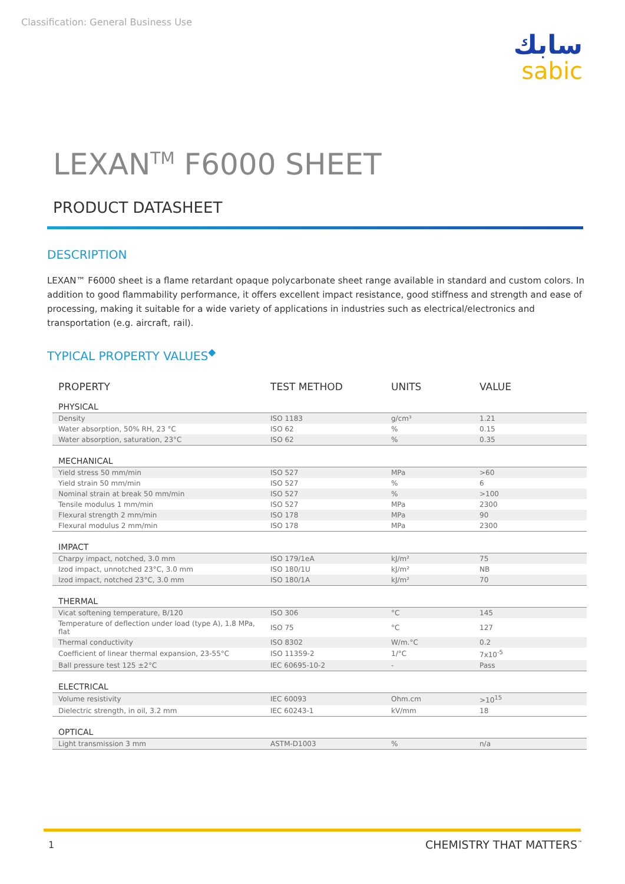Classification: General Business Use
سابك
sabic
LEXAN<sup>TM</sup> F6000 SHEET
PRODUCT DATASHEET
DESCRIPTION
LEXAN™ F6000 sheet is a flame retardant opaque polycarbonate sheet range available in standard and custom colors. In addition to good flammability performance, it offers excellent impact resistance, good stiffness and strength and ease of processing, making it suitable for a wide variety of applications in industries such as electrical/electronics and transportation (e.g. aircraft, rail).
TYPICAL PROPERTY VALUES<sup>◆</sup>
| PROPERTY | TEST METHOD | UNITS | VALUE |
| --- | --- | --- | --- |
| PHYSICAL | | | |
| Density | ISO 1183 | g/cm³ | 1.21 |
| Water absorption, 50% RH, 23 °C | ISO 62 | % | 0.15 |
| Water absorption, saturation, 23°C | ISO 62 | % | 0.35 |
| MECHANICAL | | | |
| Yield stress 50 mm/min | ISO 527 | MPa | >60 |
| Yield strain 50 mm/min | ISO 527 | % | 6 |
| Nominal strain at break 50 mm/min | ISO 527 | % | >100 |
| Tensile modulus 1 mm/min | ISO 527 | MPa | 2300 |
| Flexural strength 2 mm/min | ISO 178 | MPa | 90 |
| Flexural modulus 2 mm/min | ISO 178 | MPa | 2300 |
| IMPACT | | | |
| Charpy impact, notched, 3.0 mm | ISO 179/1eA | kJ/m² | 75 |
| Izod impact, unnotched 23°C, 3.0 mm | ISO 180/1U | kJ/m² | NB |
| Izod impact, notched 23°C, 3.0 mm | ISO 180/1A | kJ/m² | 70 |
| THERMAL | | | |
| Vicat softening temperature, B/120 | ISO 306 | °C | 145 |
| Temperature of deflection under load (type A), 1.8 MPa, flat | ISO 75 | °C | 127 |
| Thermal conductivity | ISO 8302 | W/m.°C | 0.2 |
| Coefficient of linear thermal expansion, 23-55°C | ISO 11359-2 | 1/°C | 7x10<sup>-5</sup> |
| Ball pressure test 125 ±2°C | IEC 60695-10-2 | - | Pass |
| ELECTRICAL | | | |
| Volume resistivity | IEC 60093 | Ohm.cm | >10<sup>15</sup> |
| Dielectric strength, in oil, 3.2 mm | IEC 60243-1 | kV/mm | 18 |
| OPTICAL | | | |
| Light transmission 3 mm | ASTM-D1003 | % | n/a |
1 CHEMISTRY THAT MATTERS<sup>™</sup>